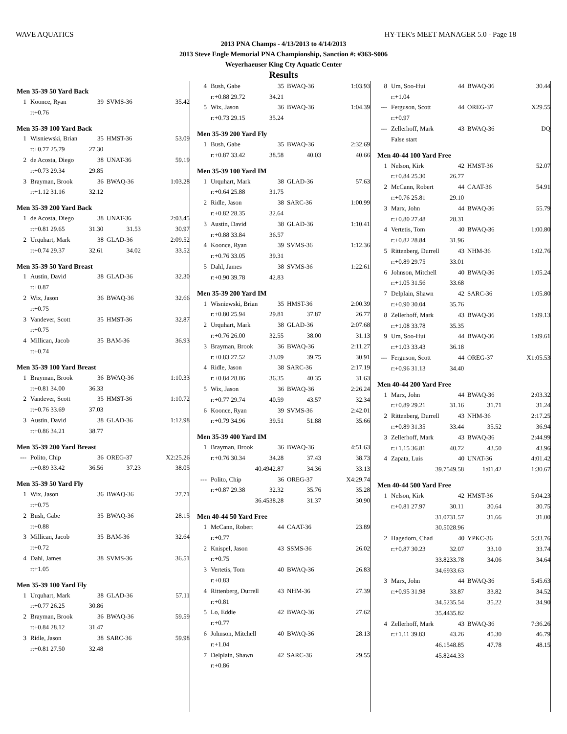WAVE AQUATICS HY-TEK's MEET MANAGER 5.0 - Page 18
2013 PNA Champs - 4/13/2013 to 4/14/2013
2013 Steve Engle Memorial PNA Championship, Sanction #: #363-S006
Weyerhaeuser King Cty Aquatic Center
Results
Men 35-39 50 Yard Back
| 1 | Koonce, Ryan | 39 | SVMS-36 | 35.42 |
| | r:+0.76 | | | |
Men 35-39 100 Yard Back
| 1 | Wisniewski, Brian | 35 | HMST-36 | 53.09 |
| | r:+0.77 25.79 | 27.30 | | |
| 2 | de Acosta, Diego | 38 | UNAT-36 | 59.19 |
| | r:+0.73 29.34 | 29.85 | | |
| 3 | Brayman, Brook | 36 | BWAQ-36 | 1:03.28 |
| | r:+1.12 31.16 | 32.12 | | |
Men 35-39 200 Yard Back
| 1 | de Acosta, Diego | 38 | UNAT-36 | 2:03.45 |
| | r:+0.81 29.65 | 31.30 | 31.53 | 30.97 |
| 2 | Urquhart, Mark | 38 | GLAD-36 | 2:09.52 |
| | r:+0.74 29.37 | 32.61 | 34.02 | 33.52 |
Men 35-39 50 Yard Breast
| 1 | Austin, David | 38 | GLAD-36 | 32.30 |
| | r:+0.87 | | | |
| 2 | Wix, Jason | 36 | BWAQ-36 | 32.66 |
| | r:+0.75 | | | |
| 3 | Vandever, Scott | 35 | HMST-36 | 32.87 |
| | r:+0.75 | | | |
| 4 | Millican, Jacob | 35 | BAM-36 | 36.93 |
| | r:+0.74 | | | |
Men 35-39 100 Yard Breast
| 1 | Brayman, Brook | 36 | BWAQ-36 | 1:10.33 |
| | r:+0.81 34.00 | 36.33 | | |
| 2 | Vandever, Scott | 35 | HMST-36 | 1:10.72 |
| | r:+0.76 33.69 | 37.03 | | |
| 3 | Austin, David | 38 | GLAD-36 | 1:12.98 |
| | r:+0.86 34.21 | 38.77 | | |
Men 35-39 200 Yard Breast
| --- | Polito, Chip | 36 | OREG-37 | X2:25.26 |
| | r:+0.89 33.42 | 36.56 | 37.23 | 38.05 |
Men 35-39 50 Yard Fly
| 1 | Wix, Jason | 36 | BWAQ-36 | 27.71 |
| | r:+0.75 | | | |
| 2 | Bush, Gabe | 35 | BWAQ-36 | 28.15 |
| | r:+0.88 | | | |
| 3 | Millican, Jacob | 35 | BAM-36 | 32.64 |
| | r:+0.72 | | | |
| 4 | Dahl, James | 38 | SVMS-36 | 36.51 |
| | r:+1.05 | | | |
Men 35-39 100 Yard Fly
| 1 | Urquhart, Mark | 38 | GLAD-36 | 57.11 |
| | r:+0.77 26.25 | 30.86 | | |
| 2 | Brayman, Brook | 36 | BWAQ-36 | 59.59 |
| | r:+0.84 28.12 | 31.47 | | |
| 3 | Ridle, Jason | 38 | SARC-36 | 59.98 |
| | r:+0.81 27.50 | 32.48 | | |
| 4 | Bush, Gabe | 35 | BWAQ-36 | 1:03.93 |
| | r:+0.88 29.72 | 34.21 | | |
| 5 | Wix, Jason | 36 | BWAQ-36 | 1:04.39 |
| | r:+0.73 29.15 | 35.24 | | |
Men 35-39 200 Yard Fly
| 1 | Bush, Gabe | 35 | BWAQ-36 | 2:32.69 |
| | r:+0.87 33.42 | 38.58 | 40.03 | 40.66 |
Men 35-39 100 Yard IM
| 1 | Urquhart, Mark | 38 | GLAD-36 | 57.63 |
| | r:+0.64 25.88 | 31.75 | | |
| 2 | Ridle, Jason | 38 | SARC-36 | 1:00.99 |
| | r:+0.82 28.35 | 32.64 | | |
| 3 | Austin, David | 38 | GLAD-36 | 1:10.41 |
| | r:+0.88 33.84 | 36.57 | | |
| 4 | Koonce, Ryan | 39 | SVMS-36 | 1:12.36 |
| | r:+0.76 33.05 | 39.31 | | |
| 5 | Dahl, James | 38 | SVMS-36 | 1:22.61 |
| | r:+0.90 39.78 | 42.83 | | |
Men 35-39 200 Yard IM
| 1 | Wisniewski, Brian | 35 | HMST-36 | 2:00.39 |
| | r:+0.80 25.94 | 29.81 | 37.87 | 26.77 |
| 2 | Urquhart, Mark | 38 | GLAD-36 | 2:07.68 |
| | r:+0.76 26.00 | 32.55 | 38.00 | 31.13 |
| 3 | Brayman, Brook | 36 | BWAQ-36 | 2:11.27 |
| | r:+0.83 27.52 | 33.09 | 39.75 | 30.91 |
| 4 | Ridle, Jason | 38 | SARC-36 | 2:17.19 |
| | r:+0.84 28.86 | 36.35 | 40.35 | 31.63 |
| 5 | Wix, Jason | 36 | BWAQ-36 | 2:26.24 |
| | r:+0.77 29.74 | 40.59 | 43.57 | 32.34 |
| 6 | Koonce, Ryan | 39 | SVMS-36 | 2:42.01 |
| | r:+0.79 34.96 | 39.51 | 51.88 | 35.66 |
Men 35-39 400 Yard IM
| 1 | Brayman, Brook | 36 | BWAQ-36 | 4:51.63 |
| | r:+0.76 30.34 | 34.28 | 37.43 | 38.73 |
| | 40.49 | 42.87 | 34.36 | 33.13 |
| --- | Polito, Chip | 36 | OREG-37 | X4:29.74 |
| | r:+0.87 29.38 | 32.32 | 35.76 | 35.28 |
| | 36.45 | 38.28 | 31.37 | 30.90 |
Men 40-44 50 Yard Free
| 1 | McCann, Robert | 44 | CAAT-36 | 23.89 |
| | r:+0.77 | | | |
| 2 | Knispel, Jason | 43 | SSMS-36 | 26.02 |
| | r:+0.75 | | | |
| 3 | Vertetis, Tom | 40 | BWAQ-36 | 26.83 |
| | r:+0.83 | | | |
| 4 | Rittenberg, Durrell | 43 | NHM-36 | 27.39 |
| | r:+0.81 | | | |
| 5 | Lo, Eddie | 42 | BWAQ-36 | 27.62 |
| | r:+0.77 | | | |
| 6 | Johnson, Mitchell | 40 | BWAQ-36 | 28.13 |
| | r:+1.04 | | | |
| 7 | Delplain, Shawn | 42 | SARC-36 | 29.55 |
| | r:+0.86 | | | |
| 8 | Um, Soo-Hui | 44 | BWAQ-36 | 30.44 |
| | r:+1.04 | | | |
| --- | Ferguson, Scott | 44 | OREG-37 | X29.55 |
| | r:+0.97 | | | |
| --- | Zellerhoff, Mark | 43 | BWAQ-36 | DQ |
| | False start | | | |
Men 40-44 100 Yard Free
| 1 | Nelson, Kirk | 42 | HMST-36 | 52.07 |
| | r:+0.84 25.30 | 26.77 | | |
| 2 | McCann, Robert | 44 | CAAT-36 | 54.91 |
| | r:+0.76 25.81 | 29.10 | | |
| 3 | Marx, John | 44 | BWAQ-36 | 55.79 |
| | r:+0.80 27.48 | 28.31 | | |
| 4 | Vertetis, Tom | 40 | BWAQ-36 | 1:00.80 |
| | r:+0.82 28.84 | 31.96 | | |
| 5 | Rittenberg, Durrell | 43 | NHM-36 | 1:02.76 |
| | r:+0.89 29.75 | 33.01 | | |
| 6 | Johnson, Mitchell | 40 | BWAQ-36 | 1:05.24 |
| | r:+1.05 31.56 | 33.68 | | |
| 7 | Delplain, Shawn | 42 | SARC-36 | 1:05.80 |
| | r:+0.90 30.04 | 35.76 | | |
| 8 | Zellerhoff, Mark | 43 | BWAQ-36 | 1:09.13 |
| | r:+1.08 33.78 | 35.35 | | |
| 9 | Um, Soo-Hui | 44 | BWAQ-36 | 1:09.61 |
| | r:+1.03 33.43 | 36.18 | | |
| --- | Ferguson, Scott | 44 | OREG-37 | X1:05.53 |
| | r:+0.96 31.13 | 34.40 | | |
Men 40-44 200 Yard Free
| 1 | Marx, John | 44 | BWAQ-36 | 2:03.32 |
| | r:+0.89 29.21 | 31.16 | 31.71 | 31.24 |
| 2 | Rittenberg, Durrell | 43 | NHM-36 | 2:17.25 |
| | r:+0.89 31.35 | 33.44 | 35.52 | 36.94 |
| 3 | Zellerhoff, Mark | 43 | BWAQ-36 | 2:44.99 |
| | r:+1.15 36.81 | 40.72 | 43.50 | 43.96 |
| 4 | Zapata, Luis | 40 | UNAT-36 | 4:01.42 |
| | 39.75 | 49.58 | 1:01.42 | 1:30.67 |
Men 40-44 500 Yard Free
| 1 | Nelson, Kirk | 42 | HMST-36 | 5:04.23 |
| | r:+0.81 27.97 | 30.11 | 30.64 | 30.75 |
| | 31.07 | 31.57 | 31.66 | 31.00 |
| | 30.50 | 28.96 | | |
| 2 | Hagedorn, Chad | 40 | YPKC-36 | 5:33.76 |
| | r:+0.87 30.23 | 32.07 | 33.10 | 33.74 |
| | 33.82 | 33.78 | 34.06 | 34.64 |
| | 34.69 | 33.63 | | |
| 3 | Marx, John | 44 | BWAQ-36 | 5:45.63 |
| | r:+0.95 31.98 | 33.87 | 33.82 | 34.52 |
| | 34.52 | 35.54 | 35.22 | 34.90 |
| | 35.44 | 35.82 | | |
| 4 | Zellerhoff, Mark | 43 | BWAQ-36 | 7:36.26 |
| | r:+1.11 39.83 | 43.26 | 45.30 | 46.79 |
| | 46.15 | 48.85 | 47.78 | 48.15 |
| | 45.82 | 44.33 | | |